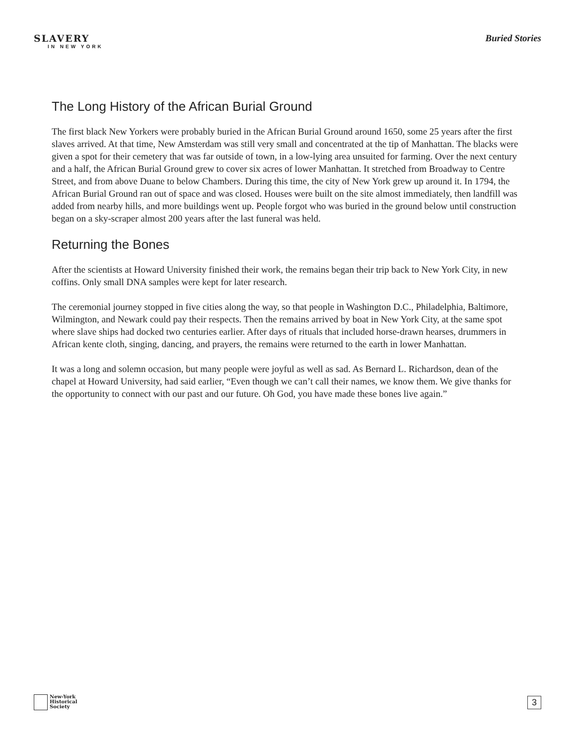SLAVERY
IN NEW YORK
Buried Stories
The Long History of the African Burial Ground
The first black New Yorkers were probably buried in the African Burial Ground around 1650, some 25 years after the first slaves arrived. At that time, New Amsterdam was still very small and concentrated at the tip of Manhattan. The blacks were given a spot for their cemetery that was far outside of town, in a low-lying area unsuited for farming. Over the next century and a half, the African Burial Ground grew to cover six acres of lower Manhattan. It stretched from Broadway to Centre Street, and from above Duane to below Chambers. During this time, the city of New York grew up around it. In 1794, the African Burial Ground ran out of space and was closed. Houses were built on the site almost immediately, then landfill was added from nearby hills, and more buildings went up. People forgot who was buried in the ground below until construction began on a sky-scraper almost 200 years after the last funeral was held.
Returning the Bones
After the scientists at Howard University finished their work, the remains began their trip back to New York City, in new coffins. Only small DNA samples were kept for later research.
The ceremonial journey stopped in five cities along the way, so that people in Washington D.C., Philadelphia, Baltimore, Wilmington, and Newark could pay their respects. Then the remains arrived by boat in New York City, at the same spot where slave ships had docked two centuries earlier. After days of rituals that included horse-drawn hearses, drummers in African kente cloth, singing, dancing, and prayers, the remains were returned to the earth in lower Manhattan.
It was a long and solemn occasion, but many people were joyful as well as sad. As Bernard L. Richardson, dean of the chapel at Howard University, had said earlier, “Even though we can’t call their names, we know them. We give thanks for the opportunity to connect with our past and our future. Oh God, you have made these bones live again.”
New-York
Historical
Society
3